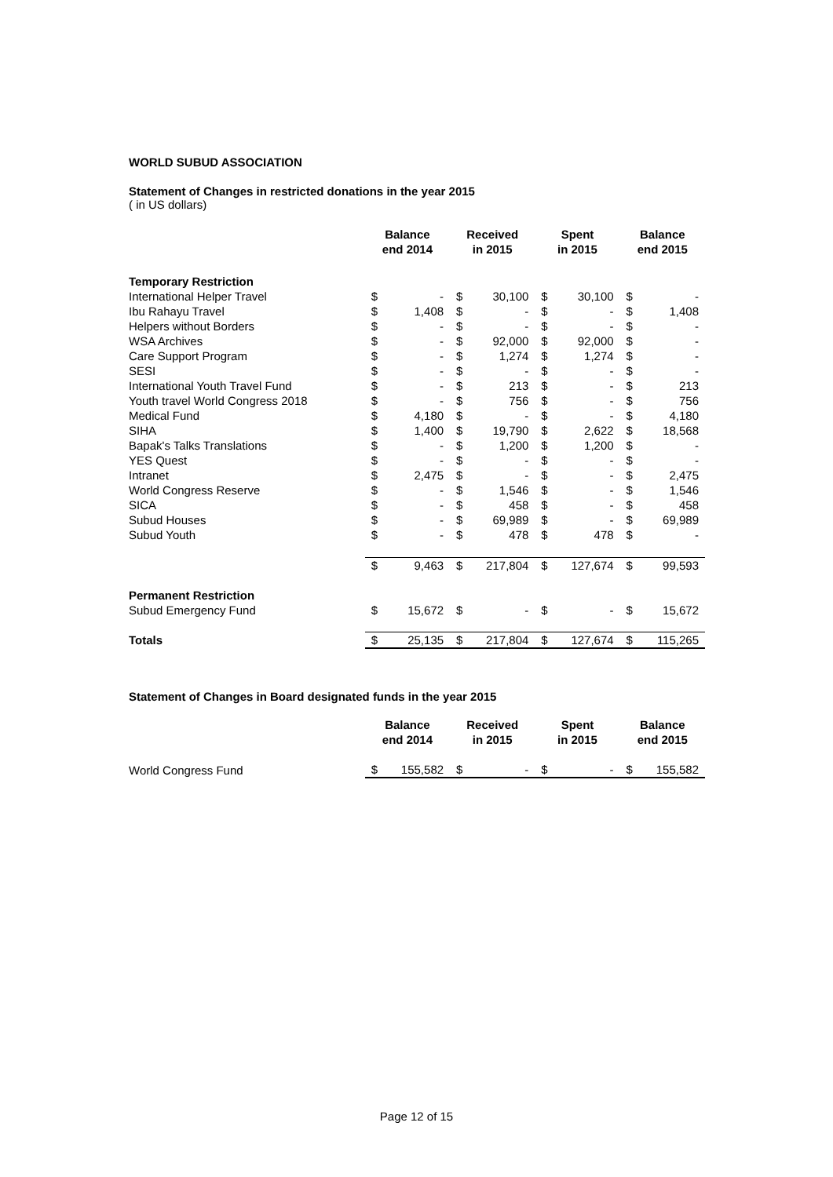WORLD SUBUD ASSOCIATION
Statement of Changes in restricted donations in the year 2015
( in US dollars)
| | Balance end 2014 | | Received in 2015 | | Spent in 2015 | | Balance end 2015 | |
| --- | --- | --- | --- | --- | --- | --- | --- | --- |
| Temporary Restriction | | | | | | | | |
| International Helper Travel | $ | - | $ | 30,100 | $ | 30,100 | $ | - |
| Ibu Rahayu Travel | $ | 1,408 | $ | - | $ | - | $ | 1,408 |
| Helpers without Borders | $ | - | $ | - | $ | - | $ | - |
| WSA Archives | $ | - | $ | 92,000 | $ | 92,000 | $ | - |
| Care Support Program | $ | - | $ | 1,274 | $ | 1,274 | $ | - |
| SESI | $ | - | $ | - | $ | - | $ | - |
| International Youth Travel Fund | $ | - | $ | 213 | $ | - | $ | 213 |
| Youth travel World Congress 2018 | $ | - | $ | 756 | $ | - | $ | 756 |
| Medical Fund | $ | 4,180 | $ | - | $ | - | $ | 4,180 |
| SIHA | $ | 1,400 | $ | 19,790 | $ | 2,622 | $ | 18,568 |
| Bapak's Talks Translations | $ | - | $ | 1,200 | $ | 1,200 | $ | - |
| YES Quest | $ | - | $ | - | $ | - | $ | - |
| Intranet | $ | 2,475 | $ | - | $ | - | $ | 2,475 |
| World Congress Reserve | $ | - | $ | 1,546 | $ | - | $ | 1,546 |
| SICA | $ | - | $ | 458 | $ | - | $ | 458 |
| Subud Houses | $ | - | $ | 69,989 | $ | - | $ | 69,989 |
| Subud Youth | $ | - | $ | 478 | $ | 478 | $ | - |
| | $ | 9,463 | $ | 217,804 | $ | 127,674 | $ | 99,593 |
| Permanent Restriction | | | | | | | | |
| Subud Emergency Fund | $ | 15,672 | $ | - | $ | - | $ | 15,672 |
| Totals | $ | 25,135 | $ | 217,804 | $ | 127,674 | $ | 115,265 |
Statement of Changes in Board designated funds in the year 2015
| | Balance end 2014 | | Received in 2015 | | Spent in 2015 | | Balance end 2015 | |
| --- | --- | --- | --- | --- | --- | --- | --- | --- |
| World Congress Fund | $ | 155,582 | $ | - | $ | - | $ | 155,582 |
Page 12 of 15